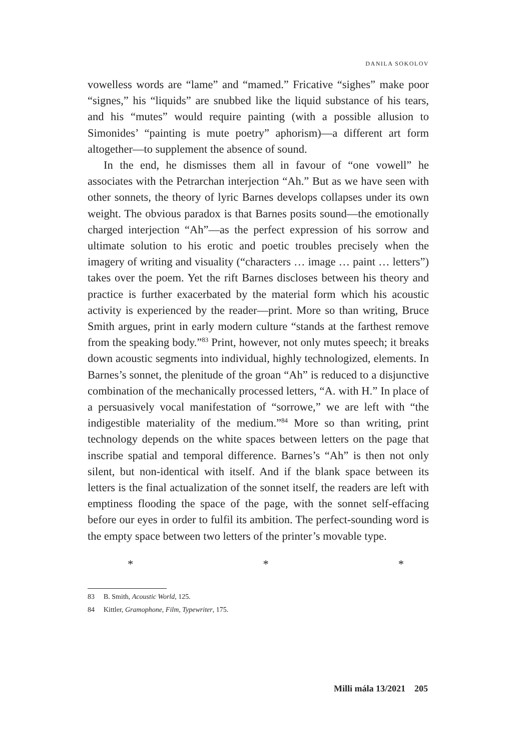DANILA SOKOLOV
vowelless words are “lame” and “mamed.” Fricative “sighes” make poor “signes,” his “liquids” are snubbed like the liquid substance of his tears, and his “mutes” would require painting (with a possible allusion to Simonides’ “painting is mute poetry” aphorism)—a different art form altogether—to supplement the absence of sound.
In the end, he dismisses them all in favour of “one vowell” he associates with the Petrarchan interjection “Ah.” But as we have seen with other sonnets, the theory of lyric Barnes develops collapses under its own weight. The obvious paradox is that Barnes posits sound—the emotionally charged interjection “Ah”—as the perfect expression of his sorrow and ultimate solution to his erotic and poetic troubles precisely when the imagery of writing and visuality (“characters … image … paint … letters”) takes over the poem. Yet the rift Barnes discloses between his theory and practice is further exacerbated by the material form which his acoustic activity is experienced by the reader—print. More so than writing, Bruce Smith argues, print in early modern culture “stands at the farthest remove from the speaking body.”<sup>83</sup> Print, however, not only mutes speech; it breaks down acoustic segments into individual, highly technologized, elements. In Barnes’s sonnet, the plenitude of the groan “Ah” is reduced to a disjunctive combination of the mechanically processed letters, “A. with H.” In place of a persuasively vocal manifestation of “sorrowe,” we are left with “the indigestible materiality of the medium.”<sup>84</sup> More so than writing, print technology depends on the white spaces between letters on the page that inscribe spatial and temporal difference. Barnes’s “Ah” is then not only silent, but non-identical with itself. And if the blank space between its letters is the final actualization of the sonnet itself, the readers are left with emptiness flooding the space of the page, with the sonnet self-effacing before our eyes in order to fulfil its ambition. The perfect-sounding word is the empty space between two letters of the printer’s movable type.
* * *
83 B. Smith, Acoustic World, 125.
84 Kittler, Gramophone, Film, Typewriter, 175.
Milli mála 13/2021 205